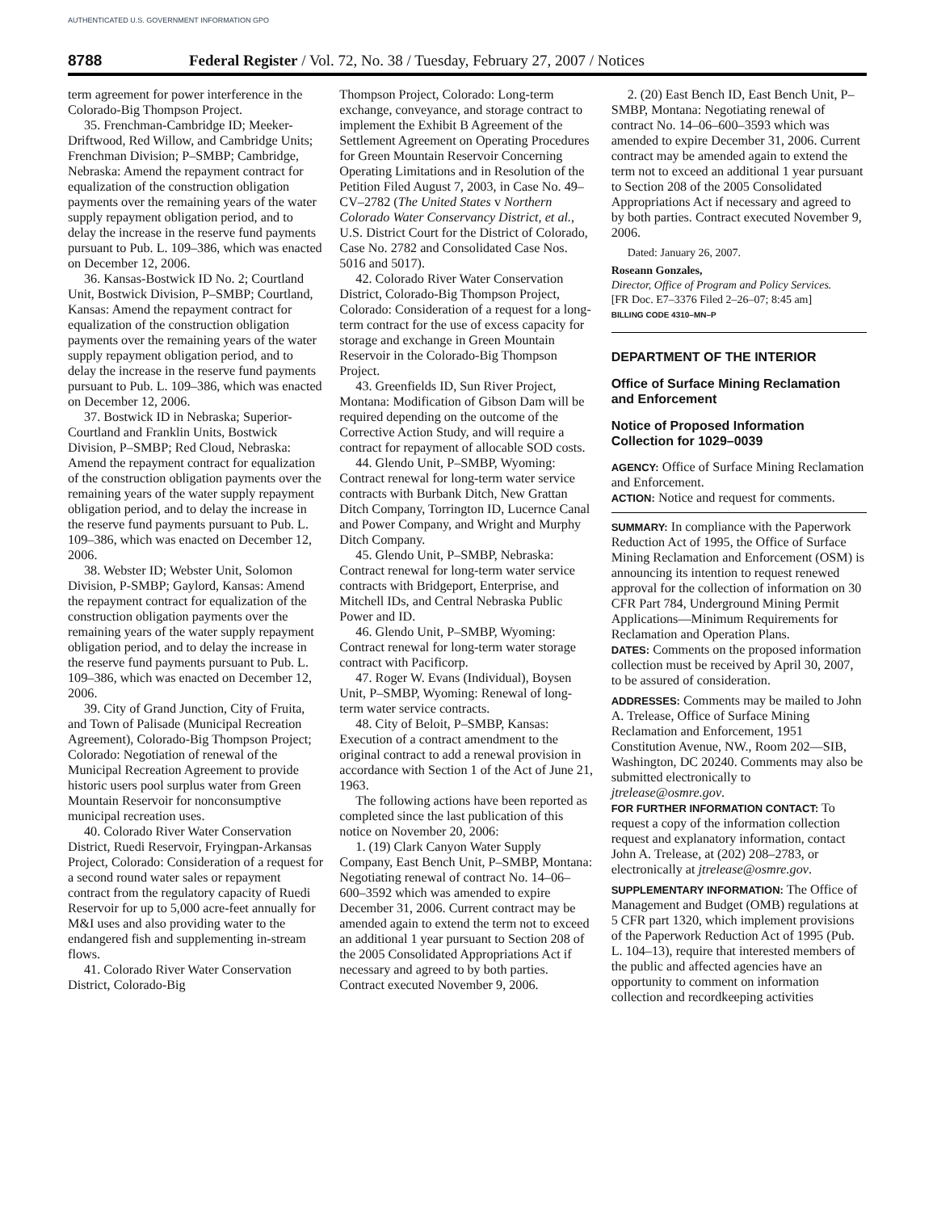AUTHENTICATED U.S. GOVERNMENT INFORMATION GPO
8788 Federal Register / Vol. 72, No. 38 / Tuesday, February 27, 2007 / Notices
term agreement for power interference in the Colorado-Big Thompson Project.
35. Frenchman-Cambridge ID; Meeker-Driftwood, Red Willow, and Cambridge Units; Frenchman Division; P–SMBP; Cambridge, Nebraska: Amend the repayment contract for equalization of the construction obligation payments over the remaining years of the water supply repayment obligation period, and to delay the increase in the reserve fund payments pursuant to Pub. L. 109–386, which was enacted on December 12, 2006.
36. Kansas-Bostwick ID No. 2; Courtland Unit, Bostwick Division, P–SMBP; Courtland, Kansas: Amend the repayment contract for equalization of the construction obligation payments over the remaining years of the water supply repayment obligation period, and to delay the increase in the reserve fund payments pursuant to Pub. L. 109–386, which was enacted on December 12, 2006.
37. Bostwick ID in Nebraska; Superior-Courtland and Franklin Units, Bostwick Division, P–SMBP; Red Cloud, Nebraska: Amend the repayment contract for equalization of the construction obligation payments over the remaining years of the water supply repayment obligation period, and to delay the increase in the reserve fund payments pursuant to Pub. L. 109–386, which was enacted on December 12, 2006.
38. Webster ID; Webster Unit, Solomon Division, P-SMBP; Gaylord, Kansas: Amend the repayment contract for equalization of the construction obligation payments over the remaining years of the water supply repayment obligation period, and to delay the increase in the reserve fund payments pursuant to Pub. L. 109–386, which was enacted on December 12, 2006.
39. City of Grand Junction, City of Fruita, and Town of Palisade (Municipal Recreation Agreement), Colorado-Big Thompson Project; Colorado: Negotiation of renewal of the Municipal Recreation Agreement to provide historic users pool surplus water from Green Mountain Reservoir for nonconsumptive municipal recreation uses.
40. Colorado River Water Conservation District, Ruedi Reservoir, Fryingpan-Arkansas Project, Colorado: Consideration of a request for a second round water sales or repayment contract from the regulatory capacity of Ruedi Reservoir for up to 5,000 acre-feet annually for M&I uses and also providing water to the endangered fish and supplementing in-stream flows.
41. Colorado River Water Conservation District, Colorado-Big
Thompson Project, Colorado: Long-term exchange, conveyance, and storage contract to implement the Exhibit B Agreement of the Settlement Agreement on Operating Procedures for Green Mountain Reservoir Concerning Operating Limitations and in Resolution of the Petition Filed August 7, 2003, in Case No. 49–CV–2782 (The United States v Northern Colorado Water Conservancy District, et al., U.S. District Court for the District of Colorado, Case No. 2782 and Consolidated Case Nos. 5016 and 5017).
42. Colorado River Water Conservation District, Colorado-Big Thompson Project, Colorado: Consideration of a request for a long-term contract for the use of excess capacity for storage and exchange in Green Mountain Reservoir in the Colorado-Big Thompson Project.
43. Greenfields ID, Sun River Project, Montana: Modification of Gibson Dam will be required depending on the outcome of the Corrective Action Study, and will require a contract for repayment of allocable SOD costs.
44. Glendo Unit, P–SMBP, Wyoming: Contract renewal for long-term water service contracts with Burbank Ditch, New Grattan Ditch Company, Torrington ID, Lucernce Canal and Power Company, and Wright and Murphy Ditch Company.
45. Glendo Unit, P–SMBP, Nebraska: Contract renewal for long-term water service contracts with Bridgeport, Enterprise, and Mitchell IDs, and Central Nebraska Public Power and ID.
46. Glendo Unit, P–SMBP, Wyoming: Contract renewal for long-term water storage contract with Pacificorp.
47. Roger W. Evans (Individual), Boysen Unit, P–SMBP, Wyoming: Renewal of long-term water service contracts.
48. City of Beloit, P–SMBP, Kansas: Execution of a contract amendment to the original contract to add a renewal provision in accordance with Section 1 of the Act of June 21, 1963.
The following actions have been reported as completed since the last publication of this notice on November 20, 2006:
1. (19) Clark Canyon Water Supply Company, East Bench Unit, P–SMBP, Montana: Negotiating renewal of contract No. 14–06–600–3592 which was amended to expire December 31, 2006. Current contract may be amended again to extend the term not to exceed an additional 1 year pursuant to Section 208 of the 2005 Consolidated Appropriations Act if necessary and agreed to by both parties. Contract executed November 9, 2006.
2. (20) East Bench ID, East Bench Unit, P–SMBP, Montana: Negotiating renewal of contract No. 14–06–600–3593 which was amended to expire December 31, 2006. Current contract may be amended again to extend the term not to exceed an additional 1 year pursuant to Section 208 of the 2005 Consolidated Appropriations Act if necessary and agreed to by both parties. Contract executed November 9, 2006.
Dated: January 26, 2007.
Roseann Gonzales,
Director, Office of Program and Policy Services.
[FR Doc. E7–3376 Filed 2–26–07; 8:45 am]
BILLING CODE 4310–MN–P
DEPARTMENT OF THE INTERIOR
Office of Surface Mining Reclamation and Enforcement
Notice of Proposed Information Collection for 1029–0039
AGENCY: Office of Surface Mining Reclamation and Enforcement.
ACTION: Notice and request for comments.
SUMMARY: In compliance with the Paperwork Reduction Act of 1995, the Office of Surface Mining Reclamation and Enforcement (OSM) is announcing its intention to request renewed approval for the collection of information on 30 CFR Part 784, Underground Mining Permit Applications—Minimum Requirements for Reclamation and Operation Plans.
DATES: Comments on the proposed information collection must be received by April 30, 2007, to be assured of consideration.
ADDRESSES: Comments may be mailed to John A. Trelease, Office of Surface Mining Reclamation and Enforcement, 1951 Constitution Avenue, NW., Room 202—SIB, Washington, DC 20240. Comments may also be submitted electronically to jtrelease@osmre.gov.
FOR FURTHER INFORMATION CONTACT: To request a copy of the information collection request and explanatory information, contact John A. Trelease, at (202) 208–2783, or electronically at jtrelease@osmre.gov.
SUPPLEMENTARY INFORMATION: The Office of Management and Budget (OMB) regulations at 5 CFR part 1320, which implement provisions of the Paperwork Reduction Act of 1995 (Pub. L. 104–13), require that interested members of the public and affected agencies have an opportunity to comment on information collection and recordkeeping activities